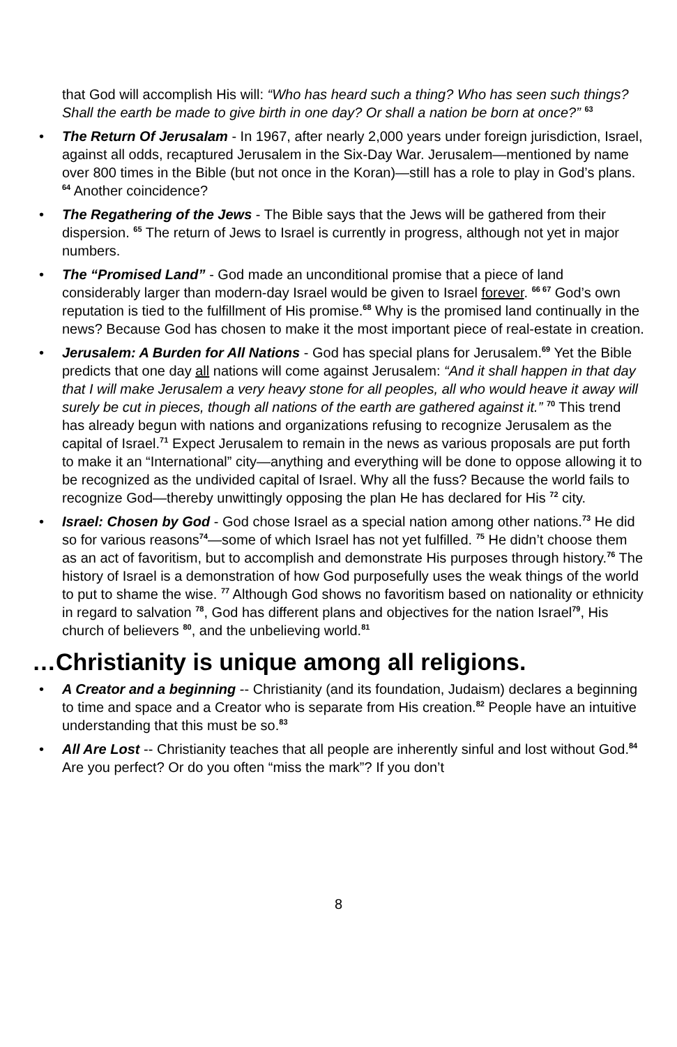that God will accomplish His will: “Who has heard such a thing? Who has seen such things? Shall the earth be made to give birth in one day? Or shall a nation be born at once?” <sup>63</sup>
• The Return Of Jerusalam - In 1967, after nearly 2,000 years under foreign jurisdiction, Israel, against all odds, recaptured Jerusalem in the Six-Day War. Jerusalem—mentioned by name over 800 times in the Bible (but not once in the Koran)—still has a role to play in God’s plans. <sup>64</sup> Another coincidence?
• The Regathering of the Jews - The Bible says that the Jews will be gathered from their dispersion. <sup>65</sup> The return of Jews to Israel is currently in progress, although not yet in major numbers.
• The “Promised Land” - God made an unconditional promise that a piece of land considerably larger than modern-day Israel would be given to Israel forever. <sup>66 67</sup> God’s own reputation is tied to the fulfillment of His promise.<sup>68</sup> Why is the promised land continually in the news? Because God has chosen to make it the most important piece of real-estate in creation.
• Jerusalem: A Burden for All Nations - God has special plans for Jerusalem.<sup>69</sup> Yet the Bible predicts that one day all nations will come against Jerusalem: “And it shall happen in that day that I will make Jerusalem a very heavy stone for all peoples, all who would heave it away will surely be cut in pieces, though all nations of the earth are gathered against it.” <sup>70</sup> This trend has already begun with nations and organizations refusing to recognize Jerusalem as the capital of Israel.<sup>71</sup> Expect Jerusalem to remain in the news as various proposals are put forth to make it an “International” city—anything and everything will be done to oppose allowing it to be recognized as the undivided capital of Israel. Why all the fuss? Because the world fails to recognize God—thereby unwittingly opposing the plan He has declared for His <sup>72</sup> city.
• Israel: Chosen by God - God chose Israel as a special nation among other nations.<sup>73</sup> He did so for various reasons<sup>74</sup>—some of which Israel has not yet fulfilled. <sup>75</sup> He didn’t choose them as an act of favoritism, but to accomplish and demonstrate His purposes through history.<sup>76</sup> The history of Israel is a demonstration of how God purposefully uses the weak things of the world to put to shame the wise. <sup>77</sup> Although God shows no favoritism based on nationality or ethnicity in regard to salvation <sup>78</sup>, God has different plans and objectives for the nation Israel<sup>79</sup>, His church of believers <sup>80</sup>, and the unbelieving world.<sup>81</sup>
…Christianity is unique among all religions.
• A Creator and a beginning -- Christianity (and its foundation, Judaism) declares a beginning to time and space and a Creator who is separate from His creation.<sup>82</sup> People have an intuitive understanding that this must be so.<sup>83</sup>
• All Are Lost -- Christianity teaches that all people are inherently sinful and lost without God.<sup>84</sup> Are you perfect? Or do you often “miss the mark”? If you don’t
8